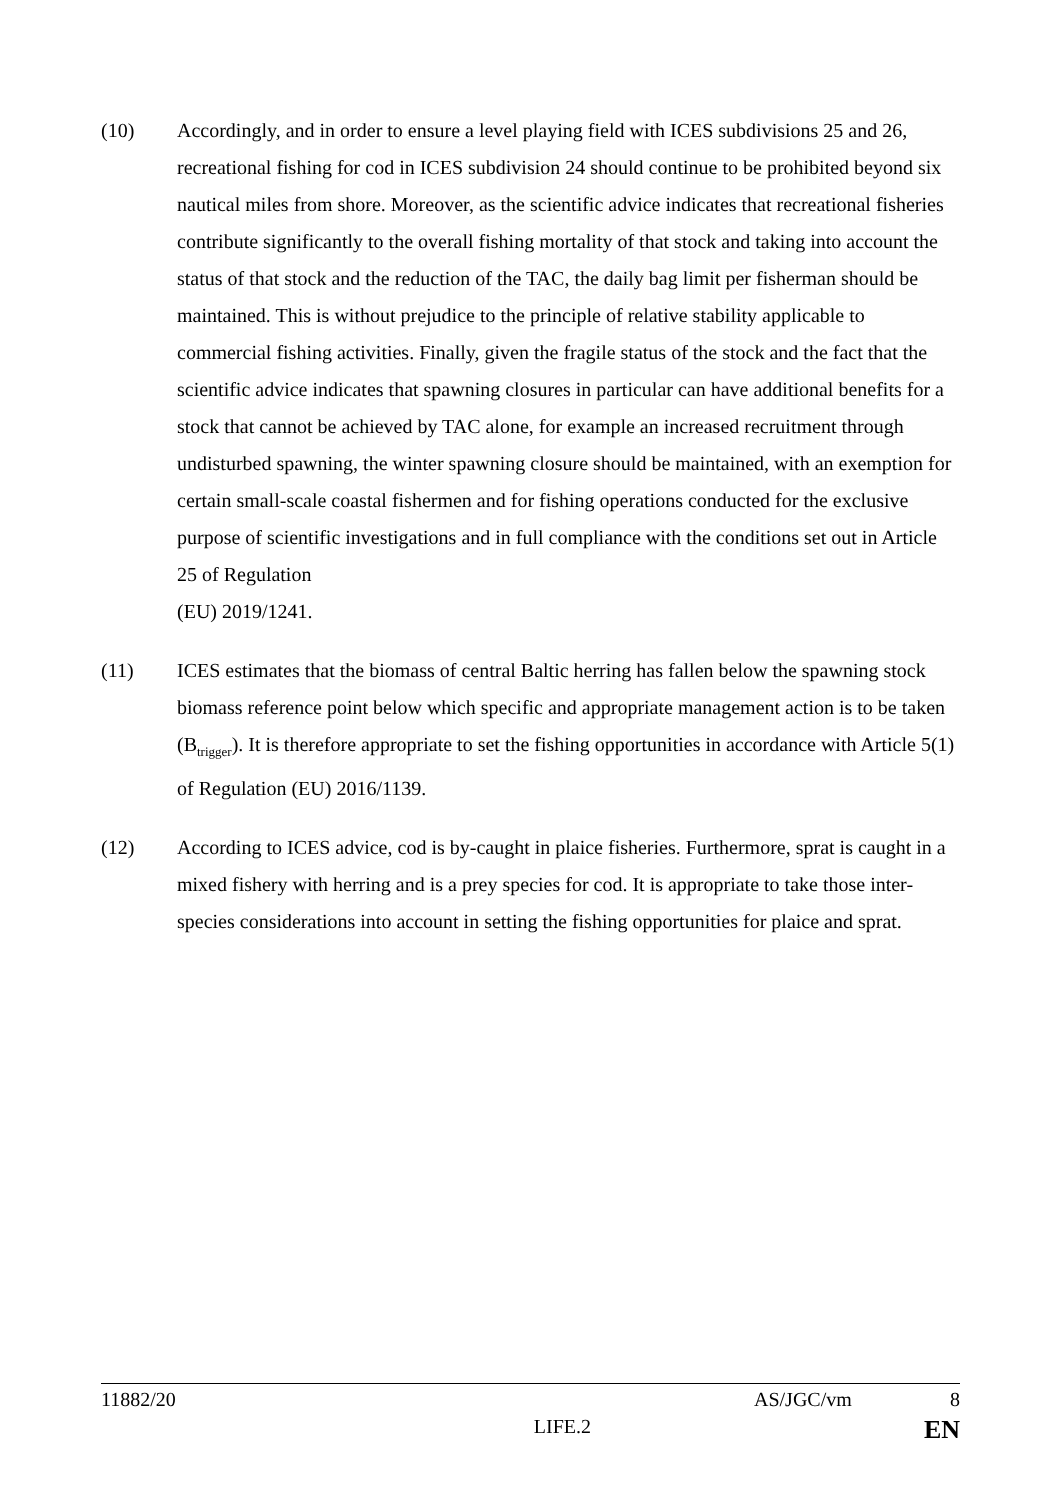(10) Accordingly, and in order to ensure a level playing field with ICES subdivisions 25 and 26, recreational fishing for cod in ICES subdivision 24 should continue to be prohibited beyond six nautical miles from shore. Moreover, as the scientific advice indicates that recreational fisheries contribute significantly to the overall fishing mortality of that stock and taking into account the status of that stock and the reduction of the TAC, the daily bag limit per fisherman should be maintained. This is without prejudice to the principle of relative stability applicable to commercial fishing activities. Finally, given the fragile status of the stock and the fact that the scientific advice indicates that spawning closures in particular can have additional benefits for a stock that cannot be achieved by TAC alone, for example an increased recruitment through undisturbed spawning, the winter spawning closure should be maintained, with an exemption for certain small-scale coastal fishermen and for fishing operations conducted for the exclusive purpose of scientific investigations and in full compliance with the conditions set out in Article 25 of Regulation
(EU) 2019/1241.
(11) ICES estimates that the biomass of central Baltic herring has fallen below the spawning stock biomass reference point below which specific and appropriate management action is to be taken (B<sub>trigger</sub>). It is therefore appropriate to set the fishing opportunities in accordance with Article 5(1) of Regulation (EU) 2016/1139.
(12) According to ICES advice, cod is by-caught in plaice fisheries. Furthermore, sprat is caught in a mixed fishery with herring and is a prey species for cod. It is appropriate to take those inter-species considerations into account in setting the fishing opportunities for plaice and sprat.
11882/20 AS/JGC/vm 8
LIFE.2 EN